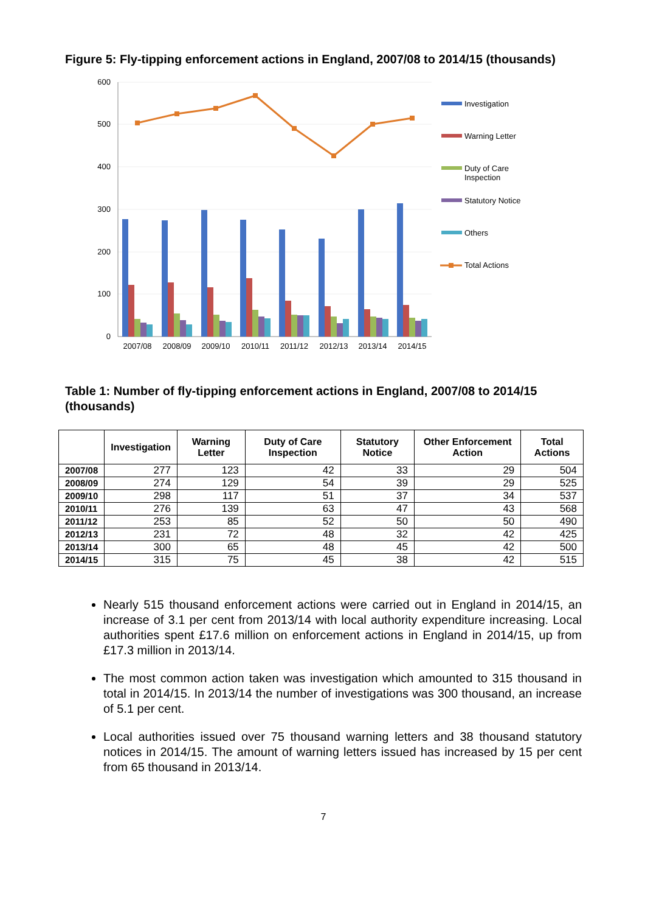Figure 5: Fly-tipping enforcement actions in England, 2007/08 to 2014/15 (thousands)
600
500
400
300
200
100
0
2007/08
2008/09
2009/10
2010/11
2011/12
2012/13
2013/14
2014/15
Investigation
Warning Letter
Duty of Care
Inspection
Statutory Notice
Others
Total Actions
Table 1: Number of fly-tipping enforcement actions in England, 2007/08 to 2014/15 (thousands)
| | Investigation | Warning Letter | Duty of Care Inspection | Statutory Notice | Other Enforcement Action | Total Actions |
| --- | --- | --- | --- | --- | --- | --- |
| 2007/08 | 277 | 123 | 42 | 33 | 29 | 504 |
| 2008/09 | 274 | 129 | 54 | 39 | 29 | 525 |
| 2009/10 | 298 | 117 | 51 | 37 | 34 | 537 |
| 2010/11 | 276 | 139 | 63 | 47 | 43 | 568 |
| 2011/12 | 253 | 85 | 52 | 50 | 50 | 490 |
| 2012/13 | 231 | 72 | 48 | 32 | 42 | 425 |
| 2013/14 | 300 | 65 | 48 | 45 | 42 | 500 |
| 2014/15 | 315 | 75 | 45 | 38 | 42 | 515 |
Nearly 515 thousand enforcement actions were carried out in England in 2014/15, an increase of 3.1 per cent from 2013/14 with local authority expenditure increasing. Local authorities spent £17.6 million on enforcement actions in England in 2014/15, up from £17.3 million in 2013/14.
The most common action taken was investigation which amounted to 315 thousand in total in 2014/15. In 2013/14 the number of investigations was 300 thousand, an increase of 5.1 per cent.
Local authorities issued over 75 thousand warning letters and 38 thousand statutory notices in 2014/15. The amount of warning letters issued has increased by 15 per cent from 65 thousand in 2013/14.
7